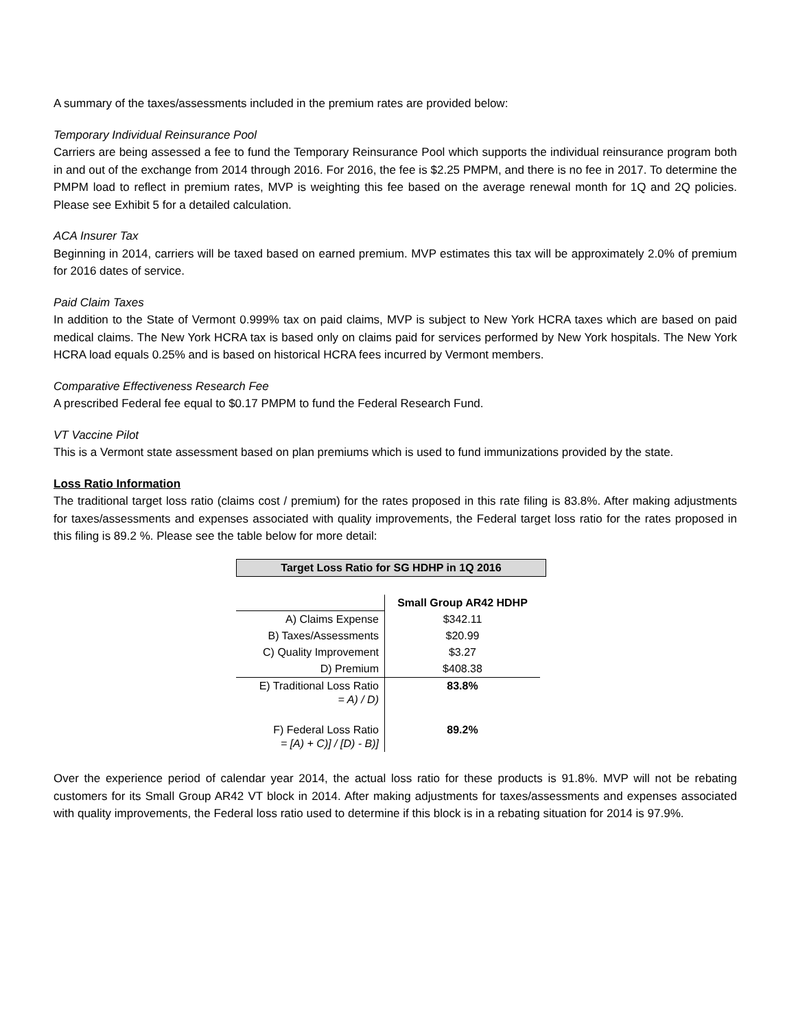A summary of the taxes/assessments included in the premium rates are provided below:
Temporary Individual Reinsurance Pool
Carriers are being assessed a fee to fund the Temporary Reinsurance Pool which supports the individual reinsurance program both in and out of the exchange from 2014 through 2016. For 2016, the fee is $2.25 PMPM, and there is no fee in 2017. To determine the PMPM load to reflect in premium rates, MVP is weighting this fee based on the average renewal month for 1Q and 2Q policies. Please see Exhibit 5 for a detailed calculation.
ACA Insurer Tax
Beginning in 2014, carriers will be taxed based on earned premium. MVP estimates this tax will be approximately 2.0% of premium for 2016 dates of service.
Paid Claim Taxes
In addition to the State of Vermont 0.999% tax on paid claims, MVP is subject to New York HCRA taxes which are based on paid medical claims. The New York HCRA tax is based only on claims paid for services performed by New York hospitals. The New York HCRA load equals 0.25% and is based on historical HCRA fees incurred by Vermont members.
Comparative Effectiveness Research Fee
A prescribed Federal fee equal to $0.17 PMPM to fund the Federal Research Fund.
VT Vaccine Pilot
This is a Vermont state assessment based on plan premiums which is used to fund immunizations provided by the state.
Loss Ratio Information
The traditional target loss ratio (claims cost / premium) for the rates proposed in this rate filing is 83.8%. After making adjustments for taxes/assessments and expenses associated with quality improvements, the Federal target loss ratio for the rates proposed in this filing is 89.2 %. Please see the table below for more detail:
| Target Loss Ratio for SG HDHP in 1Q 2016 |
| --- |
| | Small Group AR42 HDHP |
| A) Claims Expense | $342.11 |
| B) Taxes/Assessments | $20.99 |
| C) Quality Improvement | $3.27 |
| D) Premium | $408.38 |
| E) Traditional Loss Ratio = A) / D) | 83.8% |
| F) Federal Loss Ratio = [A) + C)] / [D) - B)] | 89.2% |
Over the experience period of calendar year 2014, the actual loss ratio for these products is 91.8%. MVP will not be rebating customers for its Small Group AR42 VT block in 2014. After making adjustments for taxes/assessments and expenses associated with quality improvements, the Federal loss ratio used to determine if this block is in a rebating situation for 2014 is 97.9%.